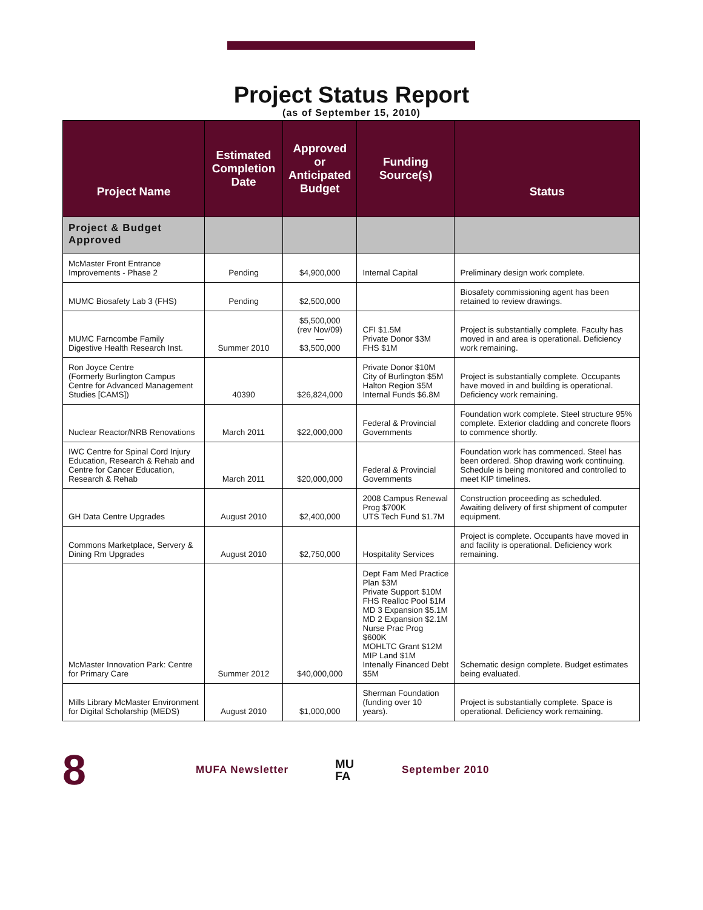Project Status Report
(as of September 15, 2010)
| Project Name | Estimated Completion Date | Approved or Anticipated Budget | Funding Source(s) | Status |
| --- | --- | --- | --- | --- |
| Project & Budget Approved | | | | |
| McMaster Front Entrance Improvements - Phase 2 | Pending | $4,900,000 | Internal Capital | Preliminary design work complete. |
| MUMC Biosafety Lab 3 (FHS) | Pending | $2,500,000 | | Biosafety commissioning agent has been retained to review drawings. |
| MUMC Farncombe Family Digestive Health Research Inst. | Summer 2010 | $5,500,000 (rev Nov/09) — $3,500,000 | CFI $1.5M Private Donor $3M FHS $1M | Project is substantially complete. Faculty has moved in and area is operational. Deficiency work remaining. |
| Ron Joyce Centre (Formerly Burlington Campus Centre for Advanced Management Studies [CAMS]) | 40390 | $26,824,000 | Private Donor $10M City of Burlington $5M Halton Region $5M Internal Funds $6.8M | Project is substantially complete. Occupants have moved in and building is operational. Deficiency work remaining. |
| Nuclear Reactor/NRB Renovations | March 2011 | $22,000,000 | Federal & Provincial Governments | Foundation work complete. Steel structure 95% complete. Exterior cladding and concrete floors to commence shortly. |
| IWC Centre for Spinal Cord Injury Education, Research & Rehab and Centre for Cancer Education, Research & Rehab | March 2011 | $20,000,000 | Federal & Provincial Governments | Foundation work has commenced. Steel has been ordered. Shop drawing work continuing. Schedule is being monitored and controlled to meet KIP timelines. |
| GH Data Centre Upgrades | August 2010 | $2,400,000 | 2008 Campus Renewal Prog $700K UTS Tech Fund $1.7M | Construction proceeding as scheduled. Awaiting delivery of first shipment of computer equipment. |
| Commons Marketplace, Servery & Dining Rm Upgrades | August 2010 | $2,750,000 | Hospitality Services | Project is complete. Occupants have moved in and facility is operational. Deficiency work remaining. |
| McMaster Innovation Park: Centre for Primary Care | Summer 2012 | $40,000,000 | Dept Fam Med Practice Plan $3M Private Support $10M FHS Realloc Pool $1M MD 3 Expansion $5.1M MD 2 Expansion $2.1M Nurse Prac Prog $600K MOHLTC Grant $12M MIP Land $1M Intenally Financed Debt $5M | Schematic design complete. Budget estimates being evaluated. |
| Mills Library McMaster Environment for Digital Scholarship (MEDS) | August 2010 | $1,000,000 | Sherman Foundation (funding over 10 years). | Project is substantially complete. Space is operational. Deficiency work remaining. |
8
MUFA Newsletter
MU
FA
September 2010